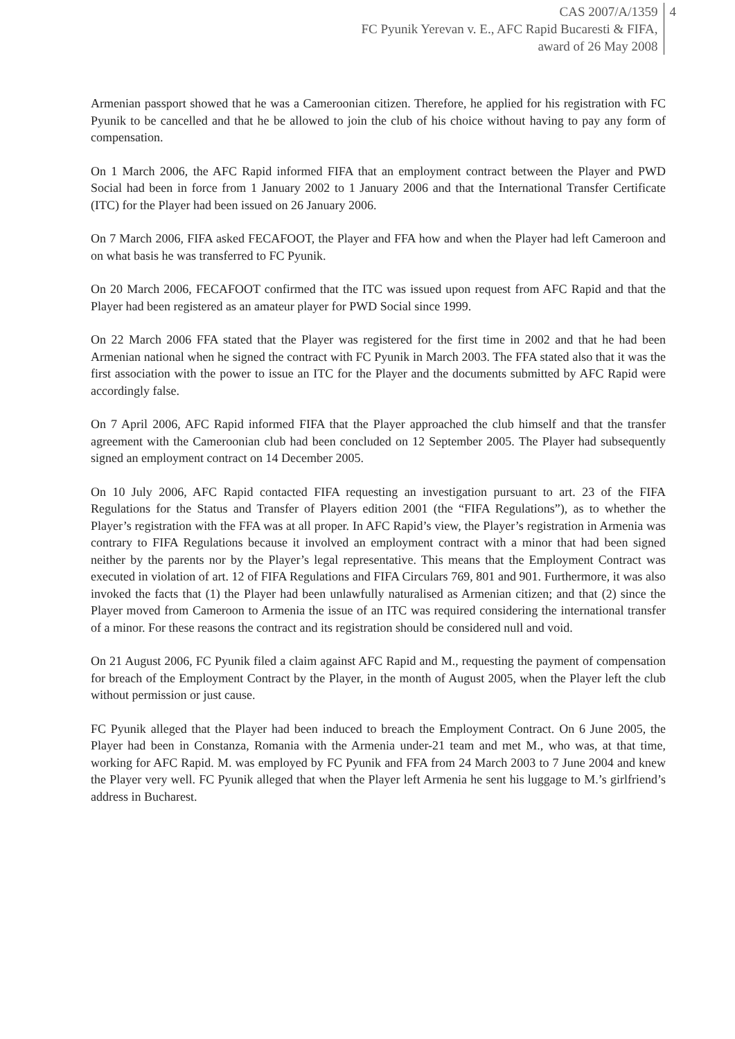CAS 2007/A/1359
FC Pyunik Yerevan v. E., AFC Rapid Bucaresti & FIFA,
award of 26 May 2008
4
Armenian passport showed that he was a Cameroonian citizen. Therefore, he applied for his registration with FC Pyunik to be cancelled and that he be allowed to join the club of his choice without having to pay any form of compensation.
On 1 March 2006, the AFC Rapid informed FIFA that an employment contract between the Player and PWD Social had been in force from 1 January 2002 to 1 January 2006 and that the International Transfer Certificate (ITC) for the Player had been issued on 26 January 2006.
On 7 March 2006, FIFA asked FECAFOOT, the Player and FFA how and when the Player had left Cameroon and on what basis he was transferred to FC Pyunik.
On 20 March 2006, FECAFOOT confirmed that the ITC was issued upon request from AFC Rapid and that the Player had been registered as an amateur player for PWD Social since 1999.
On 22 March 2006 FFA stated that the Player was registered for the first time in 2002 and that he had been Armenian national when he signed the contract with FC Pyunik in March 2003. The FFA stated also that it was the first association with the power to issue an ITC for the Player and the documents submitted by AFC Rapid were accordingly false.
On 7 April 2006, AFC Rapid informed FIFA that the Player approached the club himself and that the transfer agreement with the Cameroonian club had been concluded on 12 September 2005. The Player had subsequently signed an employment contract on 14 December 2005.
On 10 July 2006, AFC Rapid contacted FIFA requesting an investigation pursuant to art. 23 of the FIFA Regulations for the Status and Transfer of Players edition 2001 (the “FIFA Regulations”), as to whether the Player’s registration with the FFA was at all proper. In AFC Rapid’s view, the Player’s registration in Armenia was contrary to FIFA Regulations because it involved an employment contract with a minor that had been signed neither by the parents nor by the Player’s legal representative. This means that the Employment Contract was executed in violation of art. 12 of FIFA Regulations and FIFA Circulars 769, 801 and 901. Furthermore, it was also invoked the facts that (1) the Player had been unlawfully naturalised as Armenian citizen; and that (2) since the Player moved from Cameroon to Armenia the issue of an ITC was required considering the international transfer of a minor. For these reasons the contract and its registration should be considered null and void.
On 21 August 2006, FC Pyunik filed a claim against AFC Rapid and M., requesting the payment of compensation for breach of the Employment Contract by the Player, in the month of August 2005, when the Player left the club without permission or just cause.
FC Pyunik alleged that the Player had been induced to breach the Employment Contract. On 6 June 2005, the Player had been in Constanza, Romania with the Armenia under-21 team and met M., who was, at that time, working for AFC Rapid. M. was employed by FC Pyunik and FFA from 24 March 2003 to 7 June 2004 and knew the Player very well. FC Pyunik alleged that when the Player left Armenia he sent his luggage to M.’s girlfriend’s address in Bucharest.